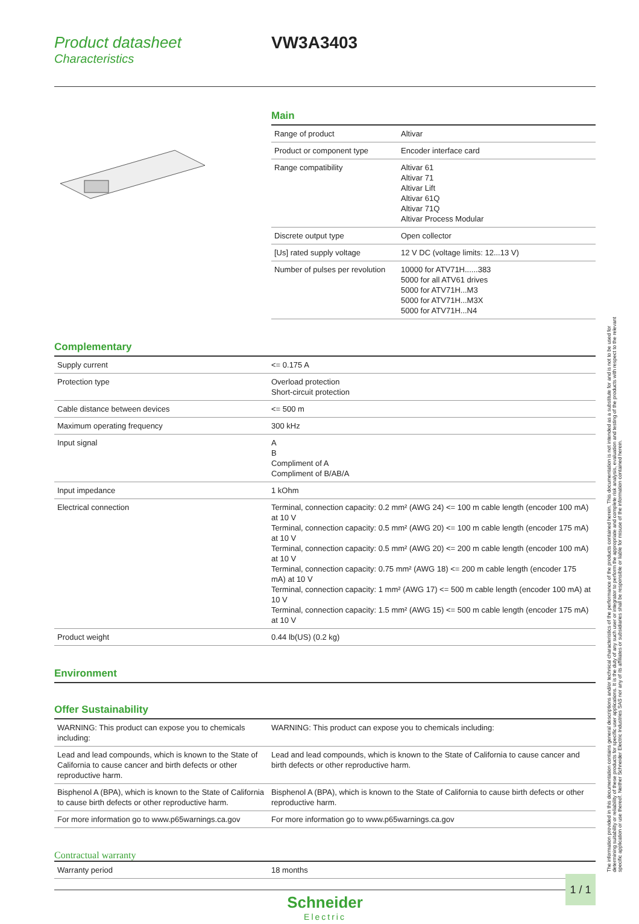Product datasheet
Characteristics
VW3A3403
Main
| Range of product | Altivar |
| Product or component type | Encoder interface card |
| Range compatibility | Altivar 61 Altivar 71 Altivar Lift Altivar 61Q Altivar 71Q Altivar Process Modular |
| Discrete output type | Open collector |
| [Us] rated supply voltage | 12 V DC (voltage limits: 12...13 V) |
| Number of pulses per revolution | 10000 for ATV71H......383 5000 for all ATV61 drives 5000 for ATV71H...M3 5000 for ATV71H...M3X 5000 for ATV71H...N4 |
Complementary
| Supply current | <= 0.175 A |
| Protection type | Overload protection Short-circuit protection |
| Cable distance between devices | <= 500 m |
| Maximum operating frequency | 300 kHz |
| Input signal | A B Compliment of A Compliment of B/AB/A |
| Input impedance | 1 kOhm |
| Electrical connection | Terminal, connection capacity: 0.2 mm² (AWG 24) <= 100 m cable length (encoder 100 mA) at 10 V Terminal, connection capacity: 0.5 mm² (AWG 20) <= 100 m cable length (encoder 175 mA) at 10 V Terminal, connection capacity: 0.5 mm² (AWG 20) <= 200 m cable length (encoder 100 mA) at 10 V Terminal, connection capacity: 0.75 mm² (AWG 18) <= 200 m cable length (encoder 175 mA) at 10 V Terminal, connection capacity: 1 mm² (AWG 17) <= 500 m cable length (encoder 100 mA) at 10 V Terminal, connection capacity: 1.5 mm² (AWG 15) <= 500 m cable length (encoder 175 mA) at 10 V |
| Product weight | 0.44 lb(US) (0.2 kg) |
Environment
Offer Sustainability
| WARNING: This product can expose you to chemicals including: | WARNING: This product can expose you to chemicals including: |
| Lead and lead compounds, which is known to the State of California to cause cancer and birth defects or other reproductive harm. | Lead and lead compounds, which is known to the State of California to cause cancer and birth defects or other reproductive harm. |
| Bisphenol A (BPA), which is known to the State of California to cause birth defects or other reproductive harm. | Bisphenol A (BPA), which is known to the State of California to cause birth defects or other reproductive harm. |
| For more information go to www.p65warnings.ca.gov | For more information go to www.p65warnings.ca.gov |
Contractual warranty
| Warranty period | 18 months |
Schneider
Electric
The information provided in this documentation contains general descriptions and/or technical characteristics of the performance of the products contained herein. This documentation is not intended as a substitute for and is not to be used for determining suitability or reliability of these products for specific user applications. It is the duty of any such user or integrator to perform the appropriate and complete risk analysis, evaluation and testing of the products with respect to the relevant specific application or use thereof. Neither Schneider Electric Industries SAS nor any of its affiliates or subsidiaries shall be responsible or liable for misuse of the information contained herein.
1 / 1